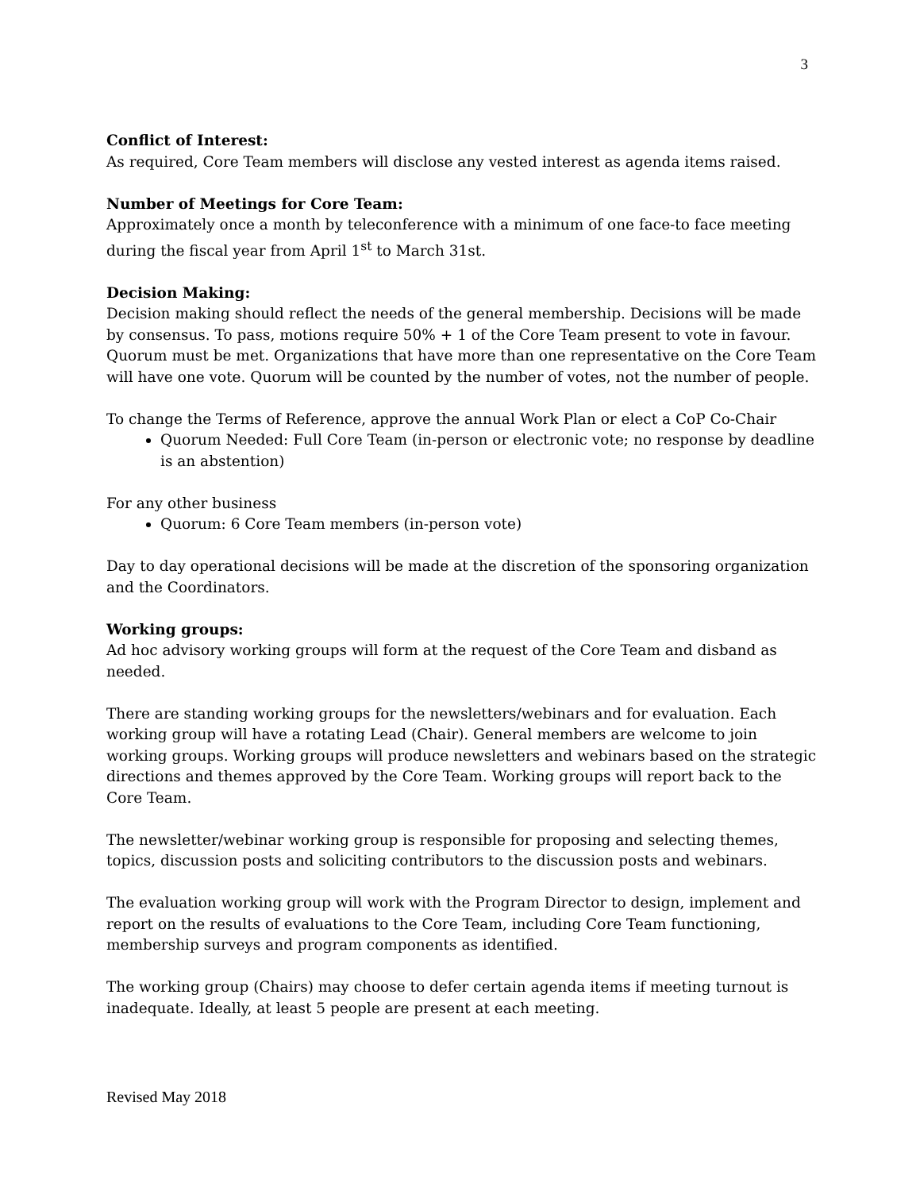3
Conflict of Interest:
As required, Core Team members will disclose any vested interest as agenda items raised.
Number of Meetings for Core Team:
Approximately once a month by teleconference with a minimum of one face-to face meeting during the fiscal year from April 1<sup>st</sup> to March 31st.
Decision Making:
Decision making should reflect the needs of the general membership. Decisions will be made by consensus. To pass, motions require 50% + 1 of the Core Team present to vote in favour. Quorum must be met. Organizations that have more than one representative on the Core Team will have one vote. Quorum will be counted by the number of votes, not the number of people.
To change the Terms of Reference, approve the annual Work Plan or elect a CoP Co-Chair
Quorum Needed: Full Core Team (in-person or electronic vote; no response by deadline is an abstention)
For any other business
Quorum: 6 Core Team members (in-person vote)
Day to day operational decisions will be made at the discretion of the sponsoring organization and the Coordinators.
Working groups:
Ad hoc advisory working groups will form at the request of the Core Team and disband as needed.
There are standing working groups for the newsletters/webinars and for evaluation. Each working group will have a rotating Lead (Chair). General members are welcome to join working groups. Working groups will produce newsletters and webinars based on the strategic directions and themes approved by the Core Team. Working groups will report back to the Core Team.
The newsletter/webinar working group is responsible for proposing and selecting themes, topics, discussion posts and soliciting contributors to the discussion posts and webinars.
The evaluation working group will work with the Program Director to design, implement and report on the results of evaluations to the Core Team, including Core Team functioning, membership surveys and program components as identified.
The working group (Chairs) may choose to defer certain agenda items if meeting turnout is inadequate. Ideally, at least 5 people are present at each meeting.
Revised May 2018